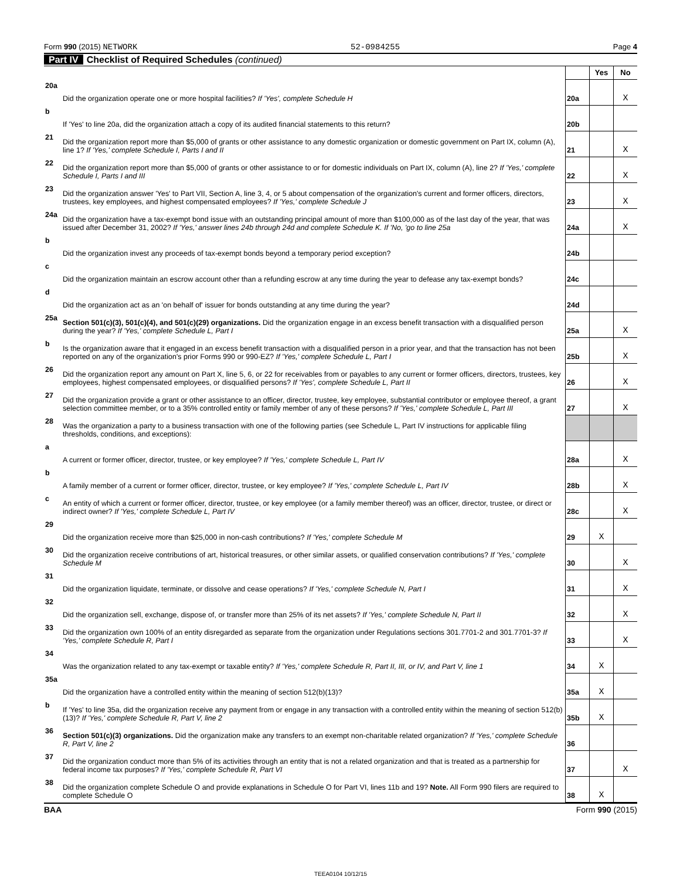Form 990 (2015) NETWORK 52-0984255 Page 4
Part IV Checklist of Required Schedules (continued)
| | | | Yes | No |
| 20a | Did the organization operate one or more hospital facilities? If 'Yes', complete Schedule H | 20a | | X |
| b | If 'Yes' to line 20a, did the organization attach a copy of its audited financial statements to this return? | 20b | | |
| 21 | Did the organization report more than $5,000 of grants or other assistance to any domestic organization or domestic government on Part IX, column (A), line 1? If 'Yes,' complete Schedule I, Parts I and II | 21 | | X |
| 22 | Did the organization report more than $5,000 of grants or other assistance to or for domestic individuals on Part IX, column (A), line 2? If 'Yes,' complete Schedule I, Parts I and III | 22 | | X |
| 23 | Did the organization answer 'Yes' to Part VII, Section A, line 3, 4, or 5 about compensation of the organization's current and former officers, directors, trustees, key employees, and highest compensated employees? If 'Yes,' complete Schedule J | 23 | | X |
| 24a | Did the organization have a tax-exempt bond issue with an outstanding principal amount of more than $100,000 as of the last day of the year, that was issued after December 31, 2002? If 'Yes,' answer lines 24b through 24d and complete Schedule K. If 'No, 'go to line 25a | 24a | | X |
| b | Did the organization invest any proceeds of tax-exempt bonds beyond a temporary period exception? | 24b | | |
| c | Did the organization maintain an escrow account other than a refunding escrow at any time during the year to defease any tax-exempt bonds? | 24c | | |
| d | Did the organization act as an 'on behalf of' issuer for bonds outstanding at any time during the year? | 24d | | |
| 25a | Section 501(c)(3), 501(c)(4), and 501(c)(29) organizations. Did the organization engage in an excess benefit transaction with a disqualified person during the year? If 'Yes,' complete Schedule L, Part I | 25a | | X |
| b | Is the organization aware that it engaged in an excess benefit transaction with a disqualified person in a prior year, and that the transaction has not been reported on any of the organization's prior Forms 990 or 990-EZ? If 'Yes,' complete Schedule L, Part I | 25b | | X |
| 26 | Did the organization report any amount on Part X, line 5, 6, or 22 for receivables from or payables to any current or former officers, directors, trustees, key employees, highest compensated employees, or disqualified persons? If 'Yes', complete Schedule L, Part II | 26 | | X |
| 27 | Did the organization provide a grant or other assistance to an officer, director, trustee, key employee, substantial contributor or employee thereof, a grant selection committee member, or to a 35% controlled entity or family member of any of these persons? If 'Yes,' complete Schedule L, Part III | 27 | | X |
| 28 | Was the organization a party to a business transaction with one of the following parties (see Schedule L, Part IV instructions for applicable filing thresholds, conditions, and exceptions): | | | |
| a | A current or former officer, director, trustee, or key employee? If 'Yes,' complete Schedule L, Part IV | 28a | | X |
| b | A family member of a current or former officer, director, trustee, or key employee? If 'Yes,' complete Schedule L, Part IV | 28b | | X |
| c | An entity of which a current or former officer, director, trustee, or key employee (or a family member thereof) was an officer, director, trustee, or direct or indirect owner? If 'Yes,' complete Schedule L, Part IV | 28c | | X |
| 29 | Did the organization receive more than $25,000 in non-cash contributions? If 'Yes,' complete Schedule M | 29 | X | |
| 30 | Did the organization receive contributions of art, historical treasures, or other similar assets, or qualified conservation contributions? If 'Yes,' complete Schedule M | 30 | | X |
| 31 | Did the organization liquidate, terminate, or dissolve and cease operations? If 'Yes,' complete Schedule N, Part I | 31 | | X |
| 32 | Did the organization sell, exchange, dispose of, or transfer more than 25% of its net assets? If 'Yes,' complete Schedule N, Part II | 32 | | X |
| 33 | Did the organization own 100% of an entity disregarded as separate from the organization under Regulations sections 301.7701-2 and 301.7701-3? If 'Yes,' complete Schedule R, Part I | 33 | | X |
| 34 | Was the organization related to any tax-exempt or taxable entity? If 'Yes,' complete Schedule R, Part II, III, or IV, and Part V, line 1 | 34 | X | |
| 35a | Did the organization have a controlled entity within the meaning of section 512(b)(13)? | 35a | X | |
| b | If 'Yes' to line 35a, did the organization receive any payment from or engage in any transaction with a controlled entity within the meaning of section 512(b)(13)? If 'Yes,' complete Schedule R, Part V, line 2 | 35b | X | |
| 36 | Section 501(c)(3) organizations. Did the organization make any transfers to an exempt non-charitable related organization? If 'Yes,' complete Schedule R, Part V, line 2 | 36 | | |
| 37 | Did the organization conduct more than 5% of its activities through an entity that is not a related organization and that is treated as a partnership for federal income tax purposes? If 'Yes,' complete Schedule R, Part VI | 37 | | X |
| 38 | Did the organization complete Schedule O and provide explanations in Schedule O for Part VI, lines 11b and 19? Note. All Form 990 filers are required to complete Schedule O | 38 | X | |
BAA Form 990 (2015)
TEEA0104 10/12/15